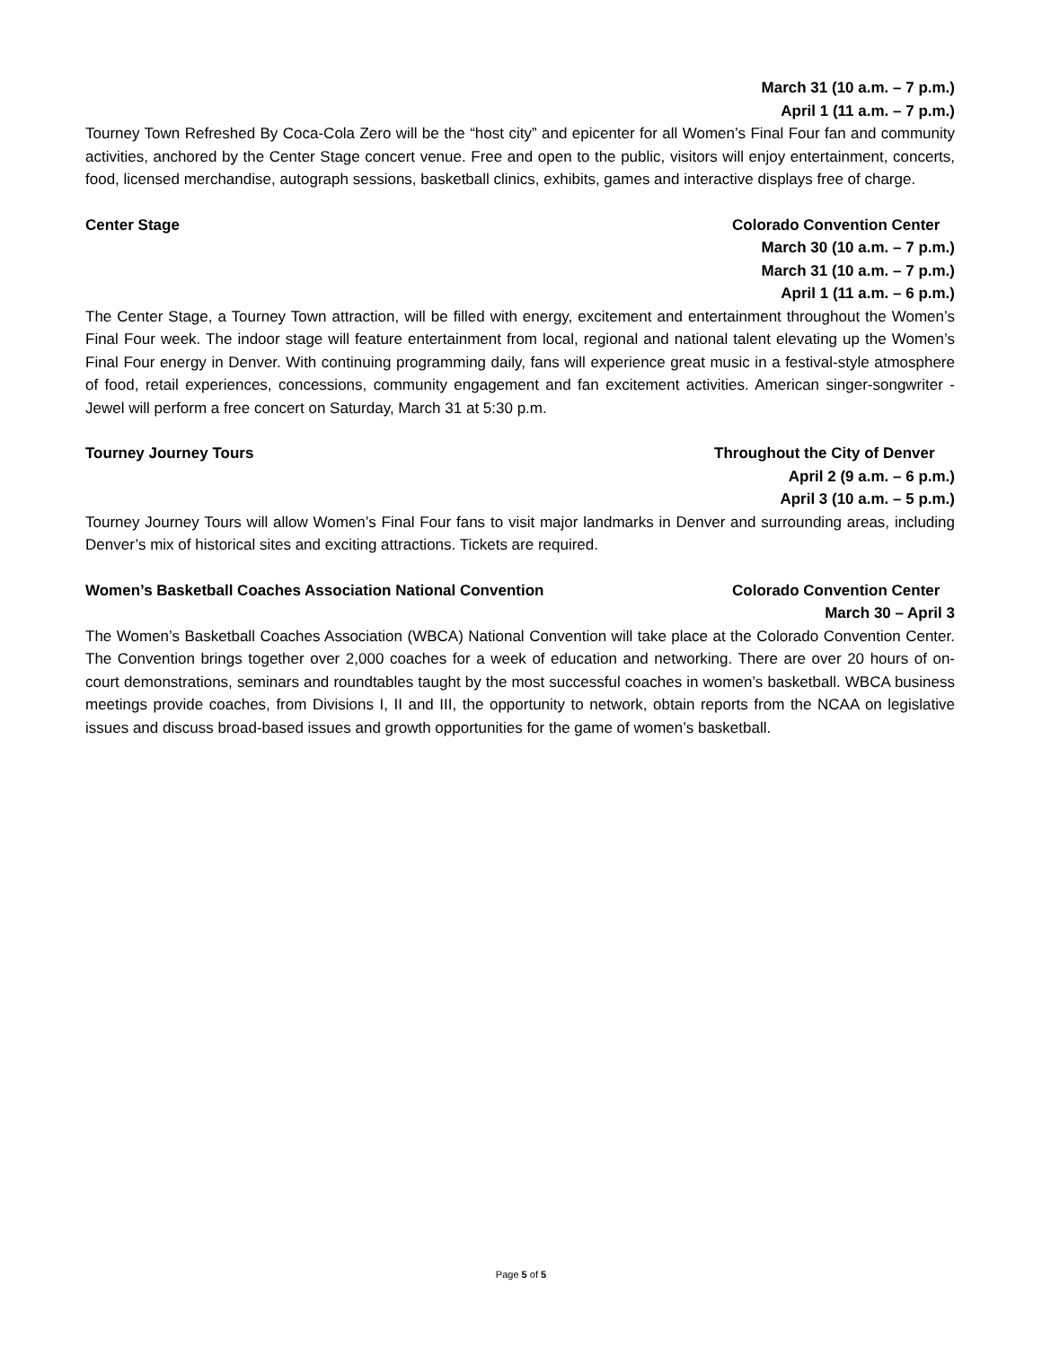March 31 (10 a.m. – 7 p.m.)
April 1 (11 a.m. – 7 p.m.)
Tourney Town Refreshed By Coca-Cola Zero will be the “host city” and epicenter for all Women’s Final Four fan and community activities, anchored by the Center Stage concert venue. Free and open to the public, visitors will enjoy entertainment, concerts, food, licensed merchandise, autograph sessions, basketball clinics, exhibits, games and interactive displays free of charge.
Center Stage Colorado Convention Center
March 30 (10 a.m. – 7 p.m.)
March 31 (10 a.m. – 7 p.m.)
April 1 (11 a.m. – 6 p.m.)
The Center Stage, a Tourney Town attraction, will be filled with energy, excitement and entertainment throughout the Women’s Final Four week. The indoor stage will feature entertainment from local, regional and national talent elevating up the Women’s Final Four energy in Denver. With continuing programming daily, fans will experience great music in a festival-style atmosphere of food, retail experiences, concessions, community engagement and fan excitement activities. American singer-songwriter - Jewel will perform a free concert on Saturday, March 31 at 5:30 p.m.
Tourney Journey Tours Throughout the City of Denver
April 2 (9 a.m. – 6 p.m.)
April 3 (10 a.m. – 5 p.m.)
Tourney Journey Tours will allow Women’s Final Four fans to visit major landmarks in Denver and surrounding areas, including Denver’s mix of historical sites and exciting attractions. Tickets are required.
Women’s Basketball Coaches Association National Convention Colorado Convention Center
March 30 – April 3
The Women’s Basketball Coaches Association (WBCA) National Convention will take place at the Colorado Convention Center. The Convention brings together over 2,000 coaches for a week of education and networking. There are over 20 hours of on-court demonstrations, seminars and roundtables taught by the most successful coaches in women’s basketball. WBCA business meetings provide coaches, from Divisions I, II and III, the opportunity to network, obtain reports from the NCAA on legislative issues and discuss broad-based issues and growth opportunities for the game of women’s basketball.
Page 5 of 5